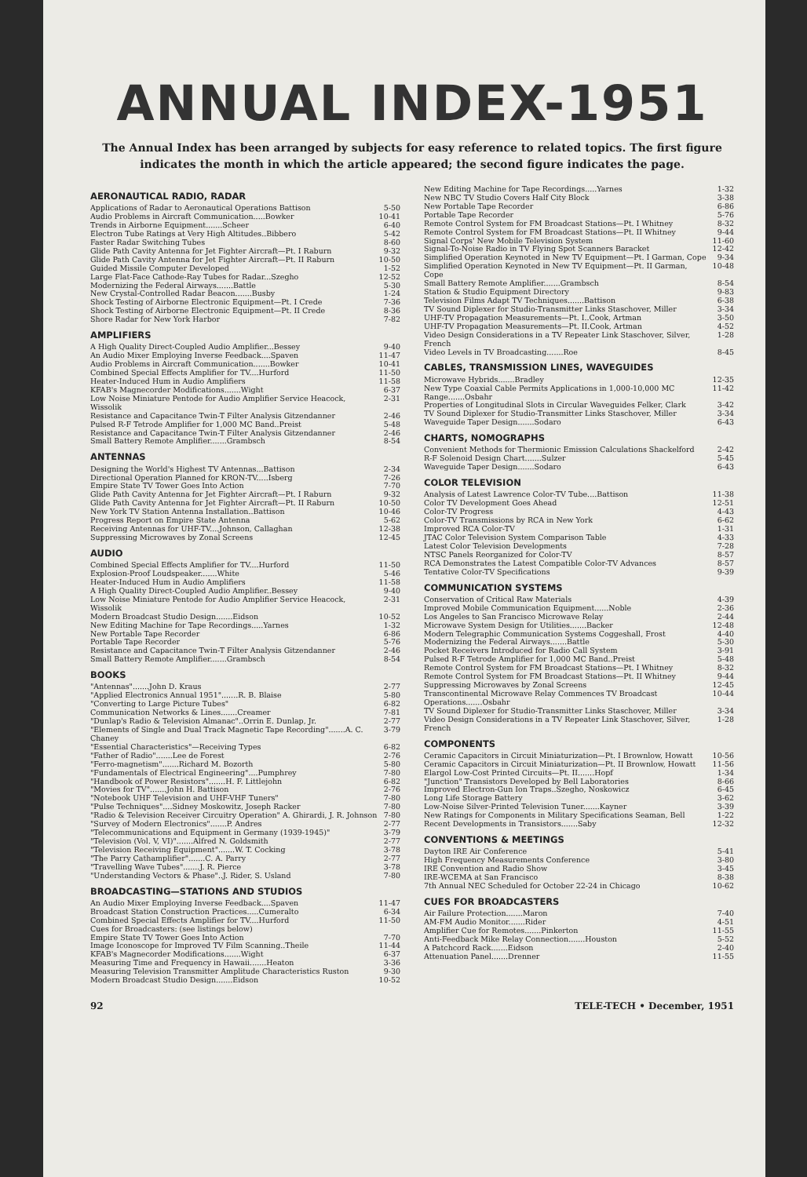ANNUAL INDEX-1951
The Annual Index has been arranged by subjects for easy reference to related topics. The first figure indicates the month in which the article appeared; the second figure indicates the page.
AERONAUTICAL RADIO, RADAR
Applications of Radar to Aeronautical Operations Battison 5-50
Audio Problems in Aircraft Communication.....Bowker 10-41
Trends in Airborne Equipment.......Scheer 6-40
Electron Tube Ratings at Very High Altitudes..Bibbero 5-42
Faster Radar Switching Tubes 8-60
Glide Path Cavity Antenna for Jet Fighter Aircraft—Pt. I Raburn 9-32
Glide Path Cavity Antenna for Jet Fighter Aircraft—Pt. II Raburn 10-50
Guided Missile Computer Developed 1-52
Large Flat-Face Cathode-Ray Tubes for Radar...Szegho 12-52
Modernizing the Federal Airways.......Battle 5-30
New Crystal-Controlled Radar Beacon.......Busby 1-24
Shock Testing of Airborne Electronic Equipment—Pt. I Crede 7-36
Shock Testing of Airborne Electronic Equipment—Pt. II Crede 8-36
Shore Radar for New York Harbor 7-82
AMPLIFIERS
A High Quality Direct-Coupled Audio Amplifier...Bessey 9-40
An Audio Mixer Employing Inverse Feedback....Spaven 11-47
Audio Problems in Aircraft Communication.......Bowker 10-41
Combined Special Effects Amplifier for TV....Hurford 11-50
Heater-Induced Hum in Audio Amplifiers 11-58
KFAB's Magnecorder Modifications.......Wight 6-37
Low Noise Miniature Pentode for Audio Amplifier Service Heacock, Wissolik 2-31
Resistance and Capacitance Twin-T Filter Analysis Gitzendanner 2-46
Pulsed R-F Tetrode Amplifier for 1,000 MC Band..Preist 5-48
Resistance and Capacitance Twin-T Filter Analysis Gitzendanner 2-46
Small Battery Remote Amplifier.......Grambsch 8-54
ANTENNAS
Designing the World's Highest TV Antennas...Battison 2-34
Directional Operation Planned for KRON-TV.....Isberg 7-26
Empire State TV Tower Goes Into Action 7-70
Glide Path Cavity Antenna for Jet Fighter Aircraft—Pt. I Raburn 9-32
Glide Path Cavity Antenna for Jet Fighter Aircraft—Pt. II Raburn 10-50
New York TV Station Antenna Installation..Battison 10-46
Progress Report on Empire State Antenna 5-62
Receiving Antennas for UHF-TV....Johnson, Callaghan 12-38
Suppressing Microwaves by Zonal Screens 12-45
AUDIO
Combined Special Effects Amplifier for TV....Hurford 11-50
Explosion-Proof Loudspeaker.......White 5-46
Heater-Induced Hum in Audio Amplifiers 11-58
A High Quality Direct-Coupled Audio Amplifier..Bessey 9-40
Low Noise Miniature Pentode for Audio Amplifier Service Heacock, Wissolik 2-31
Modern Broadcast Studio Design.......Eidson 10-52
New Editing Machine for Tape Recordings.....Yarnes 1-32
New Portable Tape Recorder 6-86
Portable Tape Recorder 5-76
Resistance and Capacitance Twin-T Filter Analysis Gitzendanner 2-46
Small Battery Remote Amplifier.......Grambsch 8-54
BOOKS
"Antennas".......John D. Kraus 2-77
"Applied Electronics Annual 1951".......R. B. Blaise 5-80
"Converting to Large Picture Tubes" 6-82
Communication Networks & Lines.......Creamer 7-81
"Dunlap's Radio & Television Almanac"..Orrin E. Dunlap, Jr. 2-77
"Elements of Single and Dual Track Magnetic Tape Recording".......A. C. Chaney 3-79
"Essential Characteristics"—Receiving Types 6-82
"Father of Radio".......Lee de Forest 2-76
"Ferro-magnetism".......Richard M. Bozorth 5-80
"Fundamentals of Electrical Engineering"....Pumphrey 7-80
"Handbook of Power Resistors".......H. F. Littlejohn 6-82
"Movies for TV".......John H. Battison 2-76
"Notebook UHF Television and UHF-VHF Tuners" 7-80
"Pulse Techniques"....Sidney Moskowitz, Joseph Racker 7-80
"Radio & Television Receiver Circuitry Operation" A. Ghirardi, J. R. Johnson 7-80
"Survey of Modern Electronics".......P. Andres 2-77
"Telecommunications and Equipment in Germany (1939-1945)" 3-79
"Television (Vol. V, VI)".......Alfred N. Goldsmith 2-77
"Television Receiving Equipment".......W. T. Cocking 3-78
"The Parry Cathamplifier".......C. A. Parry 2-77
"Travelling Wave Tubes".......J. R. Pierce 3-78
"Understanding Vectors & Phase"..J. Rider, S. Usland 7-80
BROADCASTING—STATIONS AND STUDIOS
An Audio Mixer Employing Inverse Feedback....Spaven 11-47
Broadcast Station Construction Practices.....Cumeralto 6-34
Combined Special Effects Amplifier for TV....Hurford 11-50
Cues for Broadcasters: (see listings below)
Empire State TV Tower Goes Into Action 7-70
Image Iconoscope for Improved TV Film Scanning..Theile 11-44
KFAB's Magnecorder Modifications.......Wight 6-37
Measuring Time and Frequency in Hawaii.......Heaton 3-36
Measuring Television Transmitter Amplitude Characteristics Ruston 9-30
Modern Broadcast Studio Design.......Eidson 10-52
New Editing Machine for Tape Recordings.....Yarnes 1-32
New NBC TV Studio Covers Half City Block 3-38
New Portable Tape Recorder 6-86
Portable Tape Recorder 5-76
Remote Control System for FM Broadcast Stations—Pt. I Whitney 8-32
Remote Control System for FM Broadcast Stations—Pt. II Whitney 9-44
Signal Corps' New Mobile Television System 11-60
Signal-To-Noise Radio in TV Flying Spot Scanners Baracket 12-42
Simplified Operation Keynoted in New TV Equipment—Pt. I Garman, Cope 9-34
Simplified Operation Keynoted in New TV Equipment—Pt. II Garman, Cope 10-48
Small Battery Remote Amplifier.......Grambsch 8-54
Station & Studio Equipment Directory 9-83
Television Films Adapt TV Techniques.......Battison 6-38
TV Sound Diplexer for Studio-Transmitter Links Staschover, Miller 3-34
UHF-TV Propagation Measurements—Pt. I..Cook, Artman 3-50
UHF-TV Propagation Measurements—Pt. II.Cook, Artman 4-52
Video Design Considerations in a TV Repeater Link Staschover, Silver, French 1-28
Video Levels in TV Broadcasting.......Roe 8-45
CABLES, TRANSMISSION LINES, WAVEGUIDES
Microwave Hybrids.......Bradley 12-35
New Type Coaxial Cable Permits Applications in 1,000-10,000 MC Range.......Osbahr 11-42
Properties of Longitudinal Slots in Circular Waveguides Felker, Clark 3-42
TV Sound Diplexer for Studio-Transmitter Links Staschover, Miller 3-34
Waveguide Taper Design.......Sodaro 6-43
CHARTS, NOMOGRAPHS
Convenient Methods for Thermionic Emission Calculations Shackelford 2-42
R-F Solenoid Design Chart.......Sulzer 5-45
Waveguide Taper Design.......Sodaro 6-43
COLOR TELEVISION
Analysis of Latest Lawrence Color-TV Tube....Battison 11-38
Color TV Development Goes Ahead 12-51
Color-TV Progress 4-43
Color-TV Transmissions by RCA in New York 6-62
Improved RCA Color-TV 1-31
JTAC Color Television System Comparison Table 4-33
Latest Color Television Developments 7-28
NTSC Panels Reorganized for Color-TV 8-57
RCA Demonstrates the Latest Compatible Color-TV Advances 8-57
Tentative Color-TV Specifications 9-39
COMMUNICATION SYSTEMS
Conservation of Critical Raw Materials 4-39
Improved Mobile Communication Equipment......Noble 2-36
Los Angeles to San Francisco Microwave Relay 2-44
Microwave System Design for Utilities.......Backer 12-48
Modern Telegraphic Communication Systems Coggeshall, Frost 4-40
Modernizing the Federal Airways.......Battle 5-30
Pocket Receivers Introduced for Radio Call System 3-91
Pulsed R-F Tetrode Amplifier for 1,000 MC Band..Preist 5-48
Remote Control System for FM Broadcast Stations—Pt. I Whitney 8-32
Remote Control System for FM Broadcast Stations—Pt. II Whitney 9-44
Suppressing Microwaves by Zonal Screens 12-45
Transcontinental Microwave Relay Commences TV Broadcast Operations.......Osbahr 10-44
TV Sound Diplexer for Studio-Transmitter Links Staschover, Miller 3-34
Video Design Considerations in a TV Repeater Link Staschover, Silver, French 1-28
COMPONENTS
Ceramic Capacitors in Circuit Miniaturization—Pt. I Brownlow, Howatt 10-56
Ceramic Capacitors in Circuit Miniaturization—Pt. II Brownlow, Howatt 11-56
Elargol Low-Cost Printed Circuits—Pt. II.......Hopf 1-34
"Junction" Transistors Developed by Bell Laboratories 8-66
Improved Electron-Gun Ion Traps..Szegho, Noskowicz 6-45
Long Life Storage Battery 3-62
Low-Noise Silver-Printed Television Tuner.......Kayner 3-39
New Ratings for Components in Military Specifications Seaman, Bell 1-22
Recent Developments in Transistors.......Saby 12-32
CONVENTIONS & MEETINGS
Dayton IRE Air Conference 5-41
High Frequency Measurements Conference 3-80
IRE Convention and Radio Show 3-45
IRE-WCEMA at San Francisco 8-38
7th Annual NEC Scheduled for October 22-24 in Chicago 10-62
CUES FOR BROADCASTERS
Air Failure Protection.......Maron 7-40
AM-FM Audio Monitor.......Rider 4-51
Amplifier Cue for Remotes.......Pinkerton 11-55
Anti-Feedback Mike Relay Connection.......Houston 5-52
A Patchcord Rack.......Eidson 2-40
Attenuation Panel.......Drenner 11-55
92 TELE-TECH • December, 1951